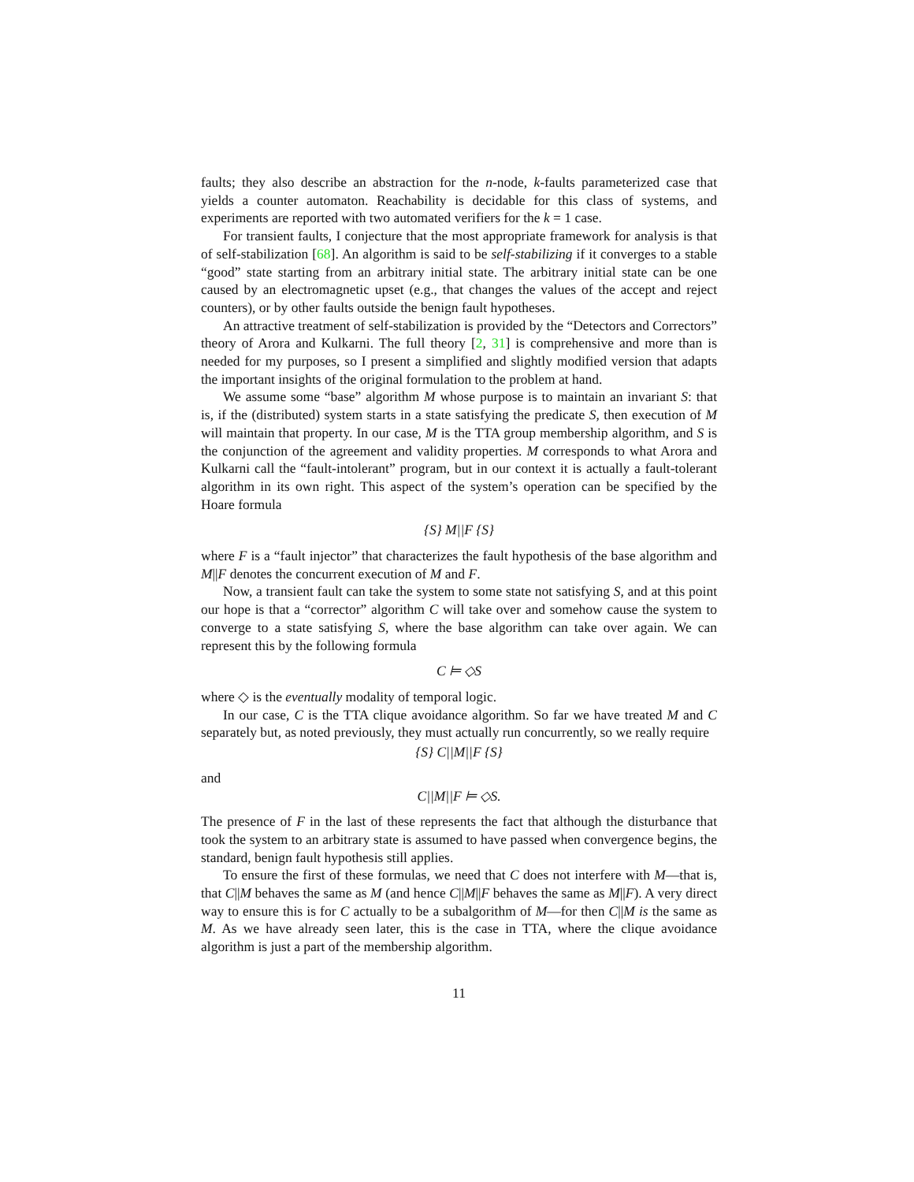faults; they also describe an abstraction for the n-node, k-faults parameterized case that yields a counter automaton. Reachability is decidable for this class of systems, and experiments are reported with two automated verifiers for the k = 1 case.
For transient faults, I conjecture that the most appropriate framework for analysis is that of self-stabilization [68]. An algorithm is said to be self-stabilizing if it converges to a stable “good” state starting from an arbitrary initial state. The arbitrary initial state can be one caused by an electromagnetic upset (e.g., that changes the values of the accept and reject counters), or by other faults outside the benign fault hypotheses.
An attractive treatment of self-stabilization is provided by the “Detectors and Correctors” theory of Arora and Kulkarni. The full theory [2, 31] is comprehensive and more than is needed for my purposes, so I present a simplified and slightly modified version that adapts the important insights of the original formulation to the problem at hand.
We assume some “base” algorithm M whose purpose is to maintain an invariant S: that is, if the (distributed) system starts in a state satisfying the predicate S, then execution of M will maintain that property. In our case, M is the TTA group membership algorithm, and S is the conjunction of the agreement and validity properties. M corresponds to what Arora and Kulkarni call the “fault-intolerant” program, but in our context it is actually a fault-tolerant algorithm in its own right. This aspect of the system’s operation can be specified by the Hoare formula
{S} M||F {S}
where F is a “fault injector” that characterizes the fault hypothesis of the base algorithm and M||F denotes the concurrent execution of M and F.
Now, a transient fault can take the system to some state not satisfying S, and at this point our hope is that a “corrector” algorithm C will take over and somehow cause the system to converge to a state satisfying S, where the base algorithm can take over again. We can represent this by the following formula
C ⊨ ◇S
where ◇ is the eventually modality of temporal logic.
In our case, C is the TTA clique avoidance algorithm. So far we have treated M and C separately but, as noted previously, they must actually run concurrently, so we really require
{S} C||M||F {S}
and
C||M||F ⊨ ◇S.
The presence of F in the last of these represents the fact that although the disturbance that took the system to an arbitrary state is assumed to have passed when convergence begins, the standard, benign fault hypothesis still applies.
To ensure the first of these formulas, we need that C does not interfere with M—that is, that C||M behaves the same as M (and hence C||M||F behaves the same as M||F). A very direct way to ensure this is for C actually to be a subalgorithm of M—for then C||M is the same as M. As we have already seen later, this is the case in TTA, where the clique avoidance algorithm is just a part of the membership algorithm.
11